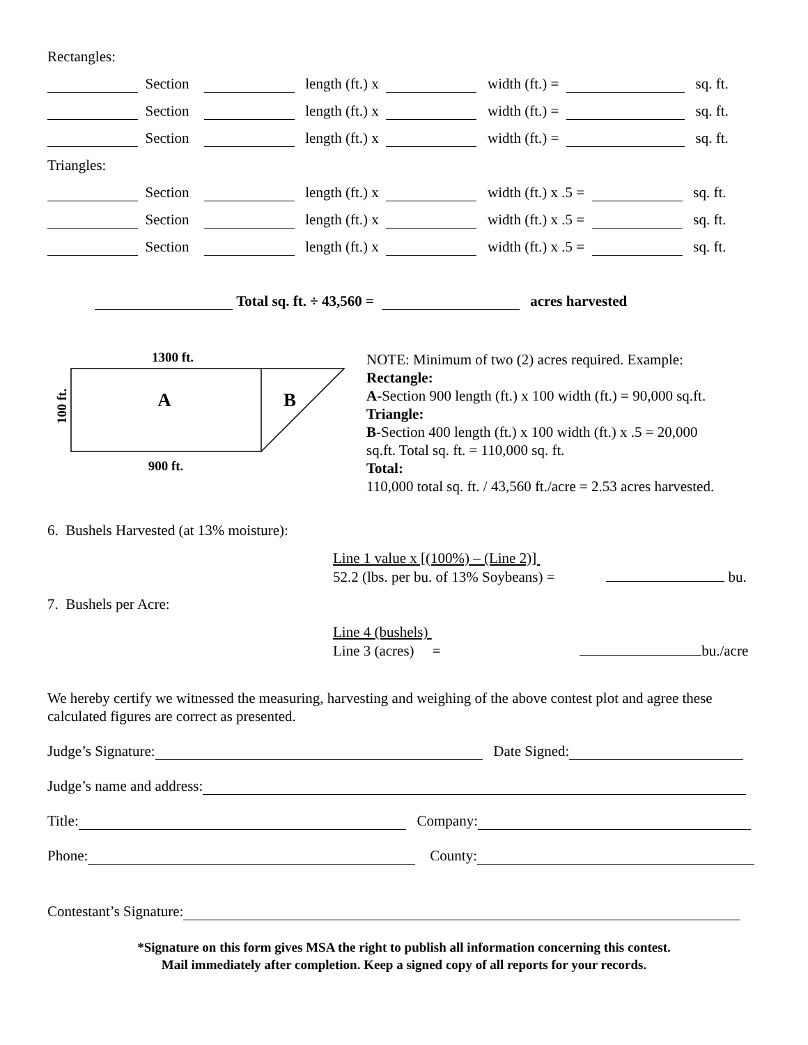Rectangles:
Section length (ft.) x width (ft.) = sq. ft.
Section length (ft.) x width (ft.) = sq. ft.
Section length (ft.) x width (ft.) = sq. ft.
Triangles:
Section length (ft.) x width (ft.) x .5 = sq. ft.
Section length (ft.) x width (ft.) x .5 = sq. ft.
Section length (ft.) x width (ft.) x .5 = sq. ft.
Total sq. ft. ÷ 43,560 = acres harvested
1300 ft.
A
B
100 ft.
900 ft.
NOTE: Minimum of two (2) acres required. Example:
Rectangle:
A-Section 900 length (ft.) x 100 width (ft.) = 90,000 sq.ft.
Triangle:
B-Section 400 length (ft.) x 100 width (ft.) x .5 = 20,000
sq.ft. Total sq. ft. = 110,000 sq. ft.
Total:
110,000 total sq. ft. / 43,560 ft./acre = 2.53 acres harvested.
6. Bushels Harvested (at 13% moisture):
Line 1 value x [(100%) – (Line 2)]
52.2 (lbs. per bu. of 13% Soybeans) = bu.
7. Bushels per Acre:
Line 4 (bushels)
Line 3 (acres) = bu./acre
We hereby certify we witnessed the measuring, harvesting and weighing of the above contest plot and agree these calculated figures are correct as presented.
Judge’s Signature: Date Signed:
Judge’s name and address:
Title: Company:
Phone: County:
Contestant’s Signature:
*Signature on this form gives MSA the right to publish all information concerning this contest.
Mail immediately after completion. Keep a signed copy of all reports for your records.